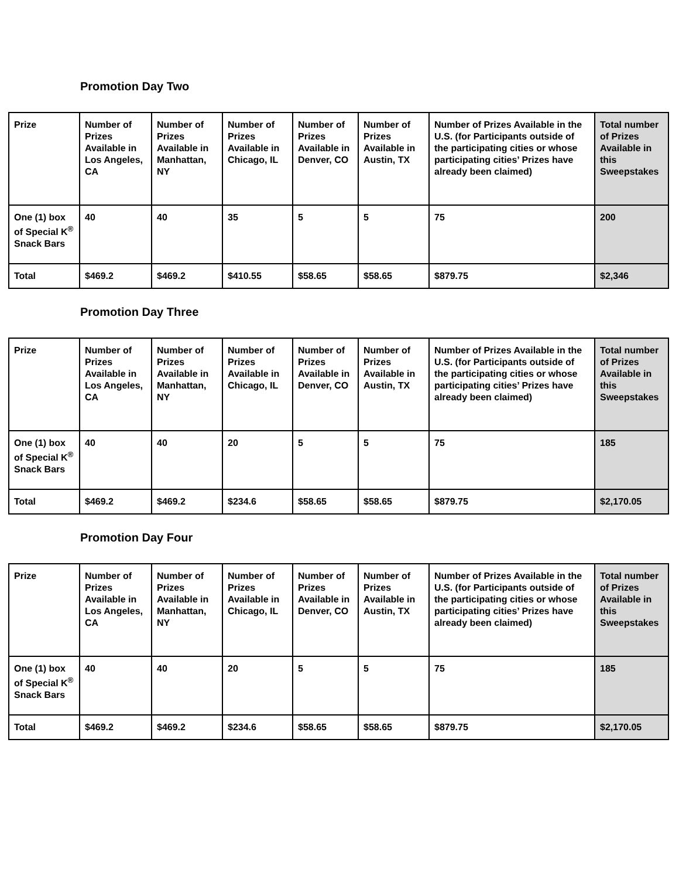Promotion Day Two
| Prize | Number of Prizes Available in Los Angeles, CA | Number of Prizes Available in Manhattan, NY | Number of Prizes Available in Chicago, IL | Number of Prizes Available in Denver, CO | Number of Prizes Available in Austin, TX | Number of Prizes Available in the U.S. (for Participants outside of the participating cities or whose participating cities’ Prizes have already been claimed) | Total number of Prizes Available in this Sweepstakes |
| One (1) box of Special K<sup>®</sup> Snack Bars | 40 | 40 | 35 | 5 | 5 | 75 | 200 |
| Total | $469.2 | $469.2 | $410.55 | $58.65 | $58.65 | $879.75 | $2,346 |
Promotion Day Three
| Prize | Number of Prizes Available in Los Angeles, CA | Number of Prizes Available in Manhattan, NY | Number of Prizes Available in Chicago, IL | Number of Prizes Available in Denver, CO | Number of Prizes Available in Austin, TX | Number of Prizes Available in the U.S. (for Participants outside of the participating cities or whose participating cities’ Prizes have already been claimed) | Total number of Prizes Available in this Sweepstakes |
| One (1) box of Special K<sup>®</sup> Snack Bars | 40 | 40 | 20 | 5 | 5 | 75 | 185 |
| Total | $469.2 | $469.2 | $234.6 | $58.65 | $58.65 | $879.75 | $2,170.05 |
Promotion Day Four
| Prize | Number of Prizes Available in Los Angeles, CA | Number of Prizes Available in Manhattan, NY | Number of Prizes Available in Chicago, IL | Number of Prizes Available in Denver, CO | Number of Prizes Available in Austin, TX | Number of Prizes Available in the U.S. (for Participants outside of the participating cities or whose participating cities’ Prizes have already been claimed) | Total number of Prizes Available in this Sweepstakes |
| One (1) box of Special K<sup>®</sup> Snack Bars | 40 | 40 | 20 | 5 | 5 | 75 | 185 |
| Total | $469.2 | $469.2 | $234.6 | $58.65 | $58.65 | $879.75 | $2,170.05 |